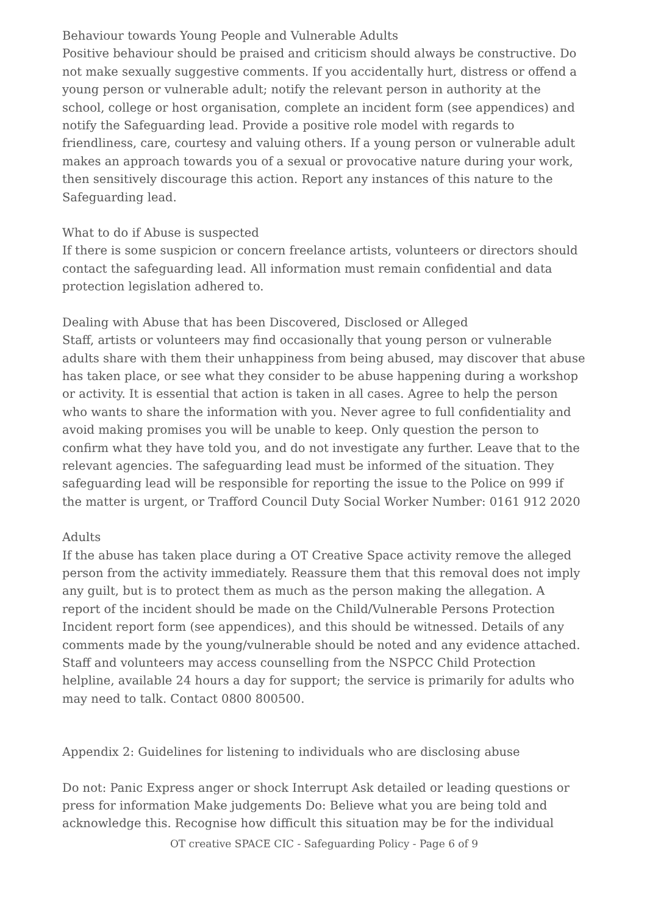Behaviour towards Young People and Vulnerable Adults
Positive behaviour should be praised and criticism should always be constructive. Do not make sexually suggestive comments. If you accidentally hurt, distress or offend a young person or vulnerable adult; notify the relevant person in authority at the school, college or host organisation, complete an incident form (see appendices) and notify the Safeguarding lead. Provide a positive role model with regards to friendliness, care, courtesy and valuing others. If a young person or vulnerable adult makes an approach towards you of a sexual or provocative nature during your work, then sensitively discourage this action. Report any instances of this nature to the Safeguarding lead.
What to do if Abuse is suspected
If there is some suspicion or concern freelance artists, volunteers or directors should contact the safeguarding lead. All information must remain confidential and data protection legislation adhered to.
Dealing with Abuse that has been Discovered, Disclosed or Alleged
Staff, artists or volunteers may find occasionally that young person or vulnerable adults share with them their unhappiness from being abused, may discover that abuse has taken place, or see what they consider to be abuse happening during a workshop or activity. It is essential that action is taken in all cases. Agree to help the person who wants to share the information with you. Never agree to full confidentiality and avoid making promises you will be unable to keep. Only question the person to confirm what they have told you, and do not investigate any further. Leave that to the relevant agencies. The safeguarding lead must be informed of the situation. They safeguarding lead will be responsible for reporting the issue to the Police on 999 if the matter is urgent, or Trafford Council Duty Social Worker Number: 0161 912 2020
Adults
If the abuse has taken place during a OT Creative Space activity remove the alleged person from the activity immediately. Reassure them that this removal does not imply any guilt, but is to protect them as much as the person making the allegation. A report of the incident should be made on the Child/Vulnerable Persons Protection Incident report form (see appendices), and this should be witnessed. Details of any comments made by the young/vulnerable should be noted and any evidence attached. Staff and volunteers may access counselling from the NSPCC Child Protection helpline, available 24 hours a day for support; the service is primarily for adults who may need to talk. Contact 0800 800500.
Appendix 2: Guidelines for listening to individuals who are disclosing abuse
Do not: Panic Express anger or shock Interrupt Ask detailed or leading questions or press for information Make judgements Do: Believe what you are being told and acknowledge this. Recognise how difficult this situation may be for the individual
OT creative SPACE CIC - Safeguarding Policy - Page 6 of 9